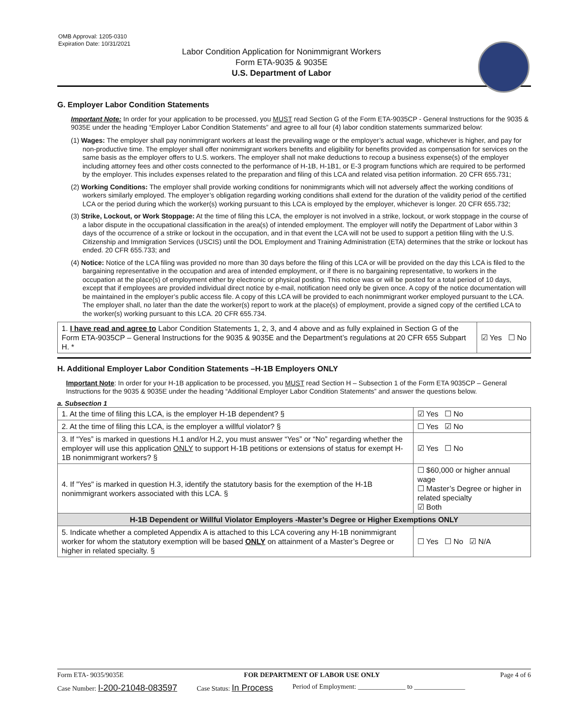OMB Approval: 1205-0310
Expiration Date: 10/31/2021
Labor Condition Application for Nonimmigrant Workers
Form ETA-9035 & 9035E
U.S. Department of Labor
G. Employer Labor Condition Statements
Important Note: In order for your application to be processed, you MUST read Section G of the Form ETA-9035CP - General Instructions for the 9035 & 9035E under the heading “Employer Labor Condition Statements” and agree to all four (4) labor condition statements summarized below:
(1) Wages: The employer shall pay nonimmigrant workers at least the prevailing wage or the employer’s actual wage, whichever is higher, and pay for non-productive time. The employer shall offer nonimmigrant workers benefits and eligibility for benefits provided as compensation for services on the same basis as the employer offers to U.S. workers. The employer shall not make deductions to recoup a business expense(s) of the employer including attorney fees and other costs connected to the performance of H-1B, H-1B1, or E-3 program functions which are required to be performed by the employer. This includes expenses related to the preparation and filing of this LCA and related visa petition information. 20 CFR 655.731;
(2) Working Conditions: The employer shall provide working conditions for nonimmigrants which will not adversely affect the working conditions of workers similarly employed. The employer’s obligation regarding working conditions shall extend for the duration of the validity period of the certified LCA or the period during which the worker(s) working pursuant to this LCA is employed by the employer, whichever is longer. 20 CFR 655.732;
(3) Strike, Lockout, or Work Stoppage: At the time of filing this LCA, the employer is not involved in a strike, lockout, or work stoppage in the course of a labor dispute in the occupational classification in the area(s) of intended employment. The employer will notify the Department of Labor within 3 days of the occurrence of a strike or lockout in the occupation, and in that event the LCA will not be used to support a petition filing with the U.S. Citizenship and Immigration Services (USCIS) until the DOL Employment and Training Administration (ETA) determines that the strike or lockout has ended. 20 CFR 655.733; and
(4) Notice: Notice of the LCA filing was provided no more than 30 days before the filing of this LCA or will be provided on the day this LCA is filed to the bargaining representative in the occupation and area of intended employment, or if there is no bargaining representative, to workers in the occupation at the place(s) of employment either by electronic or physical posting. This notice was or will be posted for a total period of 10 days, except that if employees are provided individual direct notice by e-mail, notification need only be given once. A copy of the notice documentation will be maintained in the employer’s public access file. A copy of this LCA will be provided to each nonimmigrant worker employed pursuant to the LCA. The employer shall, no later than the date the worker(s) report to work at the place(s) of employment, provide a signed copy of the certified LCA to the worker(s) working pursuant to this LCA. 20 CFR 655.734.
| 1. I have read and agree to Labor Condition Statements 1, 2, 3, and 4 above and as fully explained in Section G of the Form ETA-9035CP – General Instructions for the 9035 & 9035E and the Department’s regulations at 20 CFR 655 Subpart H. * | ☑ Yes ☐ No |
H. Additional Employer Labor Condition Statements –H-1B Employers ONLY
Important Note: In order for your H-1B application to be processed, you MUST read Section H – Subsection 1 of the Form ETA 9035CP – General Instructions for the 9035 & 9035E under the heading “Additional Employer Labor Condition Statements” and answer the questions below.
a. Subsection 1
| 1. At the time of filing this LCA, is the employer H-1B dependent? § | | ☑ Yes ☐ No |
| 2. At the time of filing this LCA, is the employer a willful violator? § | | ☐ Yes ☑ No |
| 3. If “Yes” is marked in questions H.1 and/or H.2, you must answer “Yes” or “No” regarding whether the employer will use this application ONLY to support H-1B petitions or extensions of status for exempt H-1B nonimmigrant workers? § | | ☑ Yes ☐ No |
| 4. If "Yes" is marked in question H.3, identify the statutory basis for the exemption of the H-1B nonimmigrant workers associated with this LCA. § | ☐ $60,000 or higher annual wage ☐ Master’s Degree or higher in related specialty ☑ Both | |
| H-1B Dependent or Willful Violator Employers -Master’s Degree or Higher Exemptions ONLY | | |
| 5. Indicate whether a completed Appendix A is attached to this LCA covering any H-1B nonimmigrant worker for whom the statutory exemption will be based ONLY on attainment of a Master’s Degree or higher in related specialty. § | | ☐ Yes ☐ No ☑ N/A |
Form ETA- 9035/9035E FOR DEPARTMENT OF LABOR USE ONLY Page 4 of 6
Case Number: I-200-21048-083597 Case Status: In Process Period of Employment: ______________ to _______________